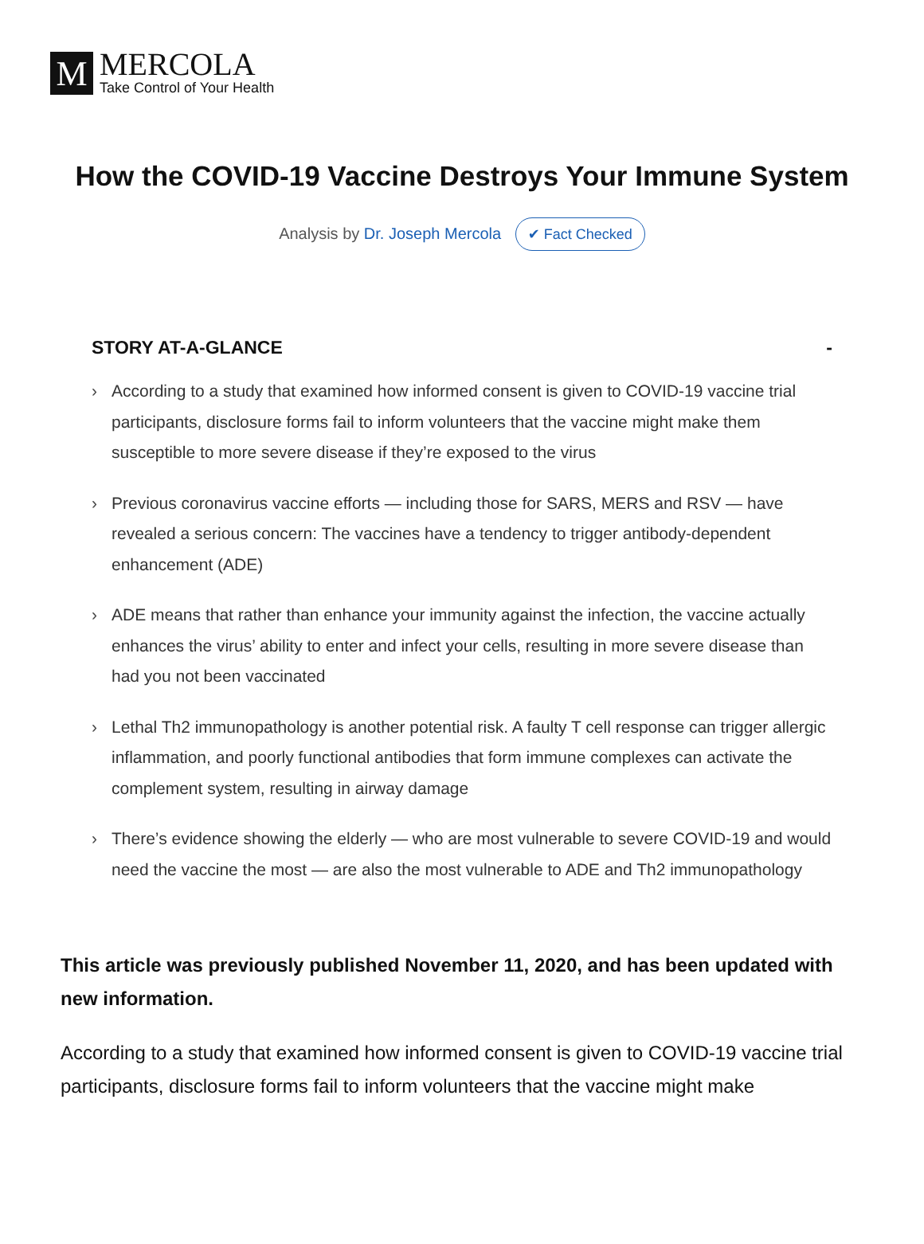M
MERCOLA
Take Control of Your Health
How the COVID-19 Vaccine Destroys Your Immune System
Analysis by Dr. Joseph Mercola ✔ Fact Checked
STORY AT-A-GLANCE -
› According to a study that examined how informed consent is given to COVID-19 vaccine trial participants, disclosure forms fail to inform volunteers that the vaccine might make them susceptible to more severe disease if they’re exposed to the virus
› Previous coronavirus vaccine efforts — including those for SARS, MERS and RSV — have revealed a serious concern: The vaccines have a tendency to trigger antibody-dependent enhancement (ADE)
› ADE means that rather than enhance your immunity against the infection, the vaccine actually enhances the virus’ ability to enter and infect your cells, resulting in more severe disease than had you not been vaccinated
› Lethal Th2 immunopathology is another potential risk. A faulty T cell response can trigger allergic inflammation, and poorly functional antibodies that form immune complexes can activate the complement system, resulting in airway damage
› There’s evidence showing the elderly — who are most vulnerable to severe COVID-19 and would need the vaccine the most — are also the most vulnerable to ADE and Th2 immunopathology
This article was previously published November 11, 2020, and has been updated with new information.
According to a study that examined how informed consent is given to COVID-19 vaccine trial participants, disclosure forms fail to inform volunteers that the vaccine might make